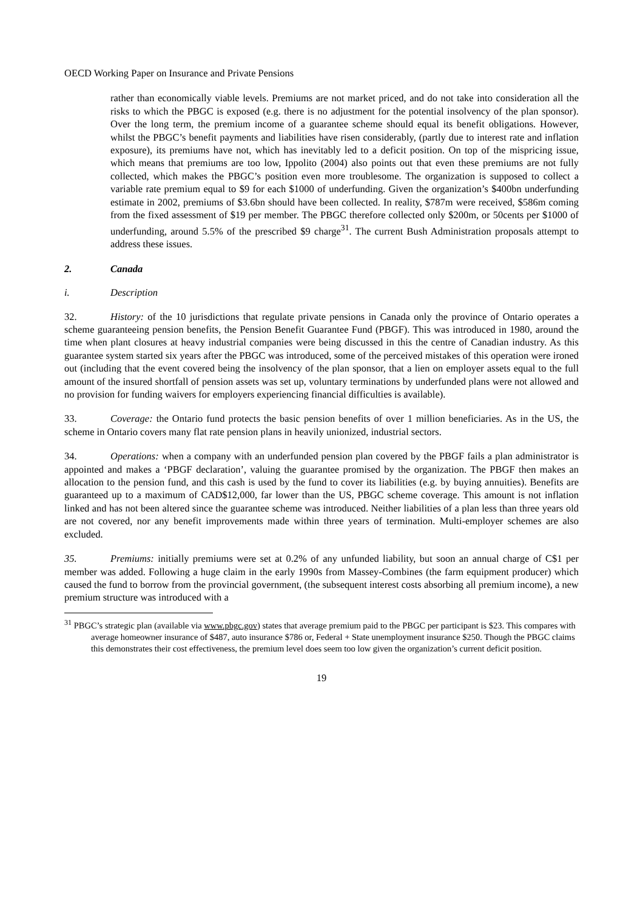OECD Working Paper on Insurance and Private Pensions
rather than economically viable levels. Premiums are not market priced, and do not take into consideration all the risks to which the PBGC is exposed (e.g. there is no adjustment for the potential insolvency of the plan sponsor). Over the long term, the premium income of a guarantee scheme should equal its benefit obligations. However, whilst the PBGC’s benefit payments and liabilities have risen considerably, (partly due to interest rate and inflation exposure), its premiums have not, which has inevitably led to a deficit position. On top of the mispricing issue, which means that premiums are too low, Ippolito (2004) also points out that even these premiums are not fully collected, which makes the PBGC’s position even more troublesome. The organization is supposed to collect a variable rate premium equal to $9 for each $1000 of underfunding. Given the organization’s $400bn underfunding estimate in 2002, premiums of $3.6bn should have been collected. In reality, $787m were received, $586m coming from the fixed assessment of $19 per member. The PBGC therefore collected only $200m, or 50cents per $1000 of underfunding, around 5.5% of the prescribed $9 charge<sup>31</sup>. The current Bush Administration proposals attempt to address these issues.
2. Canada
i. Description
32. History: of the 10 jurisdictions that regulate private pensions in Canada only the province of Ontario operates a scheme guaranteeing pension benefits, the Pension Benefit Guarantee Fund (PBGF). This was introduced in 1980, around the time when plant closures at heavy industrial companies were being discussed in this the centre of Canadian industry. As this guarantee system started six years after the PBGC was introduced, some of the perceived mistakes of this operation were ironed out (including that the event covered being the insolvency of the plan sponsor, that a lien on employer assets equal to the full amount of the insured shortfall of pension assets was set up, voluntary terminations by underfunded plans were not allowed and no provision for funding waivers for employers experiencing financial difficulties is available).
33. Coverage: the Ontario fund protects the basic pension benefits of over 1 million beneficiaries. As in the US, the scheme in Ontario covers many flat rate pension plans in heavily unionized, industrial sectors.
34. Operations: when a company with an underfunded pension plan covered by the PBGF fails a plan administrator is appointed and makes a ‘PBGF declaration’, valuing the guarantee promised by the organization. The PBGF then makes an allocation to the pension fund, and this cash is used by the fund to cover its liabilities (e.g. by buying annuities). Benefits are guaranteed up to a maximum of CAD$12,000, far lower than the US, PBGC scheme coverage. This amount is not inflation linked and has not been altered since the guarantee scheme was introduced. Neither liabilities of a plan less than three years old are not covered, nor any benefit improvements made within three years of termination. Multi-employer schemes are also excluded.
35. Premiums: initially premiums were set at 0.2% of any unfunded liability, but soon an annual charge of C$1 per member was added. Following a huge claim in the early 1990s from Massey-Combines (the farm equipment producer) which caused the fund to borrow from the provincial government, (the subsequent interest costs absorbing all premium income), a new premium structure was introduced with a
<sup>31</sup> PBGC’s strategic plan (available via www.pbgc.gov) states that average premium paid to the PBGC per participant is $23. This compares with average homeowner insurance of $487, auto insurance $786 or, Federal + State unemployment insurance $250. Though the PBGC claims this demonstrates their cost effectiveness, the premium level does seem too low given the organization’s current deficit position.
19